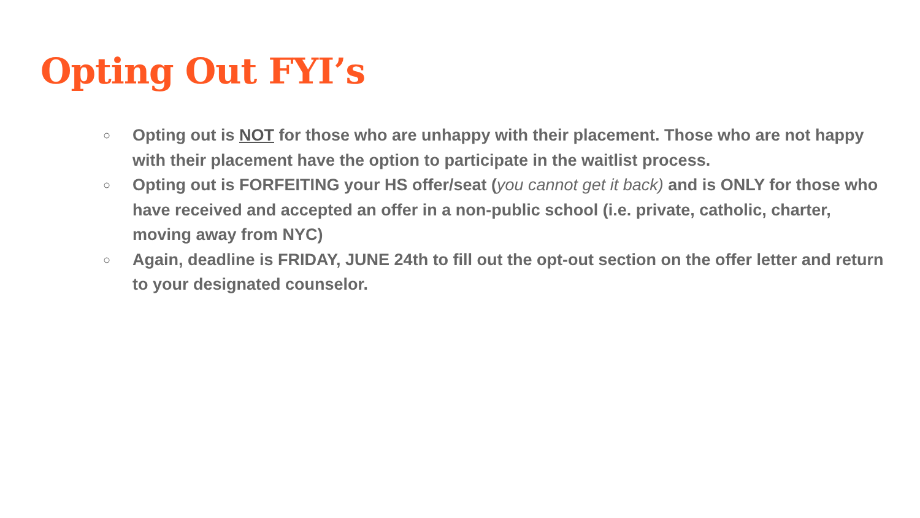Opting Out FYI’s
○ Opting out is NOT for those who are unhappy with their placement. Those who are not happy with their placement have the option to participate in the waitlist process.
○ Opting out is FORFEITING your HS offer/seat (you cannot get it back) and is ONLY for those who have received and accepted an offer in a non-public school (i.e. private, catholic, charter, moving away from NYC)
○ Again, deadline is FRIDAY, JUNE 24th to fill out the opt-out section on the offer letter and return to your designated counselor.